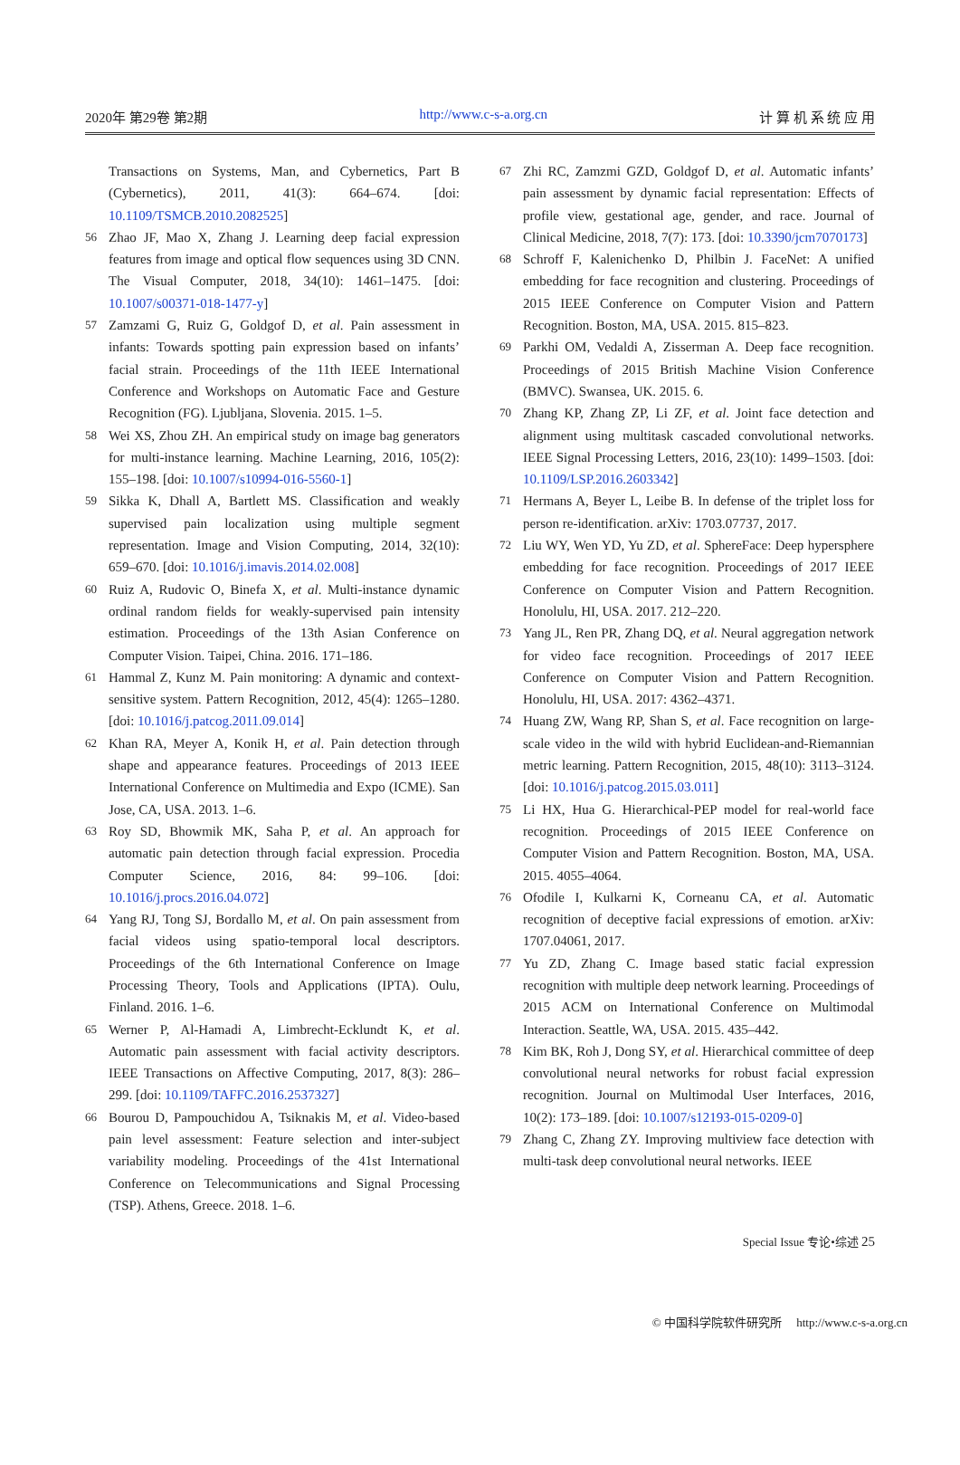2020年 第29卷 第2期 http://www.c-s-a.org.cn 计 算 机 系 统 应 用
Transactions on Systems, Man, and Cybernetics, Part B (Cybernetics), 2011, 41(3): 664–674. [doi: 10.1109/TSMCB.2010.2082525]
56 Zhao JF, Mao X, Zhang J. Learning deep facial expression features from image and optical flow sequences using 3D CNN. The Visual Computer, 2018, 34(10): 1461–1475. [doi: 10.1007/s00371-018-1477-y]
57 Zamzami G, Ruiz G, Goldgof D, et al. Pain assessment in infants: Towards spotting pain expression based on infants’ facial strain. Proceedings of the 11th IEEE International Conference and Workshops on Automatic Face and Gesture Recognition (FG). Ljubljana, Slovenia. 2015. 1–5.
58 Wei XS, Zhou ZH. An empirical study on image bag generators for multi-instance learning. Machine Learning, 2016, 105(2): 155–198. [doi: 10.1007/s10994-016-5560-1]
59 Sikka K, Dhall A, Bartlett MS. Classification and weakly supervised pain localization using multiple segment representation. Image and Vision Computing, 2014, 32(10): 659–670. [doi: 10.1016/j.imavis.2014.02.008]
60 Ruiz A, Rudovic O, Binefa X, et al. Multi-instance dynamic ordinal random fields for weakly-supervised pain intensity estimation. Proceedings of the 13th Asian Conference on Computer Vision. Taipei, China. 2016. 171–186.
61 Hammal Z, Kunz M. Pain monitoring: A dynamic and context-sensitive system. Pattern Recognition, 2012, 45(4): 1265–1280. [doi: 10.1016/j.patcog.2011.09.014]
62 Khan RA, Meyer A, Konik H, et al. Pain detection through shape and appearance features. Proceedings of 2013 IEEE International Conference on Multimedia and Expo (ICME). San Jose, CA, USA. 2013. 1–6.
63 Roy SD, Bhowmik MK, Saha P, et al. An approach for automatic pain detection through facial expression. Procedia Computer Science, 2016, 84: 99–106. [doi: 10.1016/j.procs.2016.04.072]
64 Yang RJ, Tong SJ, Bordallo M, et al. On pain assessment from facial videos using spatio-temporal local descriptors. Proceedings of the 6th International Conference on Image Processing Theory, Tools and Applications (IPTA). Oulu, Finland. 2016. 1–6.
65 Werner P, Al-Hamadi A, Limbrecht-Ecklundt K, et al. Automatic pain assessment with facial activity descriptors. IEEE Transactions on Affective Computing, 2017, 8(3): 286–299. [doi: 10.1109/TAFFC.2016.2537327]
66 Bourou D, Pampouchidou A, Tsiknakis M, et al. Video-based pain level assessment: Feature selection and inter-subject variability modeling. Proceedings of the 41st International Conference on Telecommunications and Signal Processing (TSP). Athens, Greece. 2018. 1–6.
67 Zhi RC, Zamzmi GZD, Goldgof D, et al. Automatic infants’ pain assessment by dynamic facial representation: Effects of profile view, gestational age, gender, and race. Journal of Clinical Medicine, 2018, 7(7): 173. [doi: 10.3390/jcm7070173]
68 Schroff F, Kalenichenko D, Philbin J. FaceNet: A unified embedding for face recognition and clustering. Proceedings of 2015 IEEE Conference on Computer Vision and Pattern Recognition. Boston, MA, USA. 2015. 815–823.
69 Parkhi OM, Vedaldi A, Zisserman A. Deep face recognition. Proceedings of 2015 British Machine Vision Conference (BMVC). Swansea, UK. 2015. 6.
70 Zhang KP, Zhang ZP, Li ZF, et al. Joint face detection and alignment using multitask cascaded convolutional networks. IEEE Signal Processing Letters, 2016, 23(10): 1499–1503. [doi: 10.1109/LSP.2016.2603342]
71 Hermans A, Beyer L, Leibe B. In defense of the triplet loss for person re-identification. arXiv: 1703.07737, 2017.
72 Liu WY, Wen YD, Yu ZD, et al. SphereFace: Deep hypersphere embedding for face recognition. Proceedings of 2017 IEEE Conference on Computer Vision and Pattern Recognition. Honolulu, HI, USA. 2017. 212–220.
73 Yang JL, Ren PR, Zhang DQ, et al. Neural aggregation network for video face recognition. Proceedings of 2017 IEEE Conference on Computer Vision and Pattern Recognition. Honolulu, HI, USA. 2017: 4362–4371.
74 Huang ZW, Wang RP, Shan S, et al. Face recognition on large-scale video in the wild with hybrid Euclidean-and-Riemannian metric learning. Pattern Recognition, 2015, 48(10): 3113–3124. [doi: 10.1016/j.patcog.2015.03.011]
75 Li HX, Hua G. Hierarchical-PEP model for real-world face recognition. Proceedings of 2015 IEEE Conference on Computer Vision and Pattern Recognition. Boston, MA, USA. 2015. 4055–4064.
76 Ofodile I, Kulkarni K, Corneanu CA, et al. Automatic recognition of deceptive facial expressions of emotion. arXiv: 1707.04061, 2017.
77 Yu ZD, Zhang C. Image based static facial expression recognition with multiple deep network learning. Proceedings of 2015 ACM on International Conference on Multimodal Interaction. Seattle, WA, USA. 2015. 435–442.
78 Kim BK, Roh J, Dong SY, et al. Hierarchical committee of deep convolutional neural networks for robust facial expression recognition. Journal on Multimodal User Interfaces, 2016, 10(2): 173–189. [doi: 10.1007/s12193-015-0209-0]
79 Zhang C, Zhang ZY. Improving multiview face detection with multi-task deep convolutional neural networks. IEEE
Special Issue 专论•综述 25
© 中国科学院软件研究所 http://www.c-s-a.org.cn